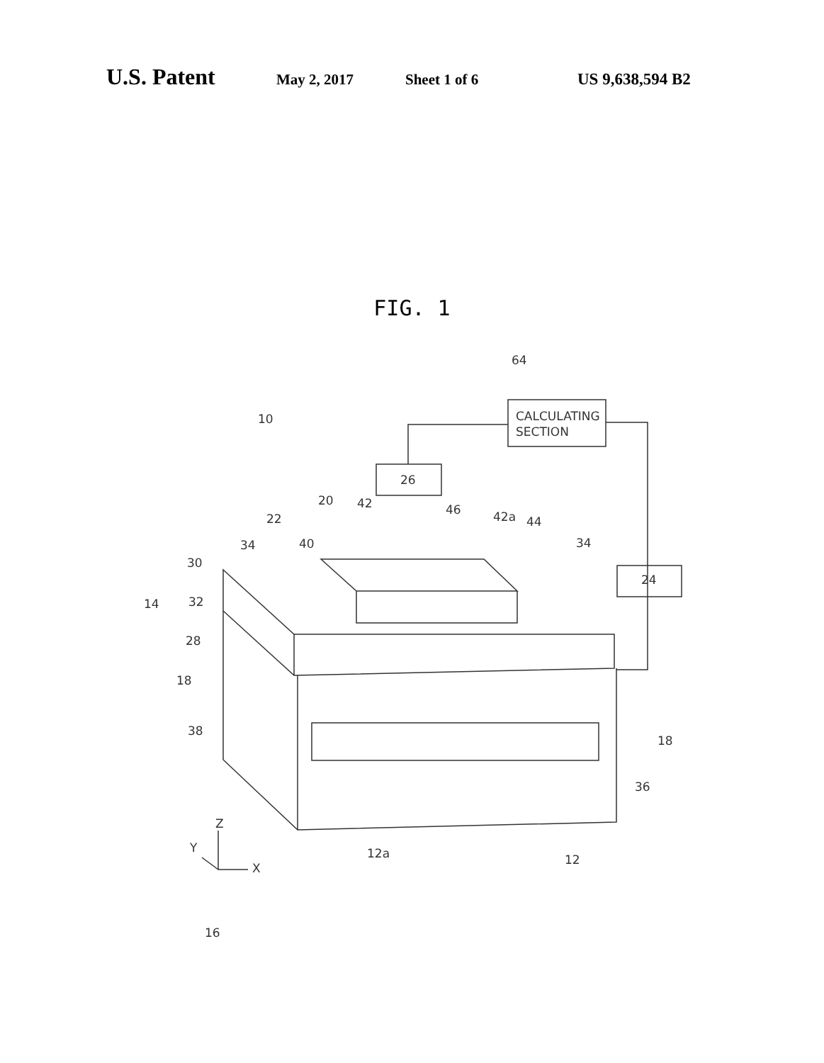U.S. Patent May 2, 2017 Sheet 1 of 6 US 9,638,594 B2
FIG. 1
CALCULATING
SECTION
26
24
64
10
20
42
46
42a
44
22
34
40
34
30
14
32
28
18
38
18
36
12a
12
Z
Y
X
16